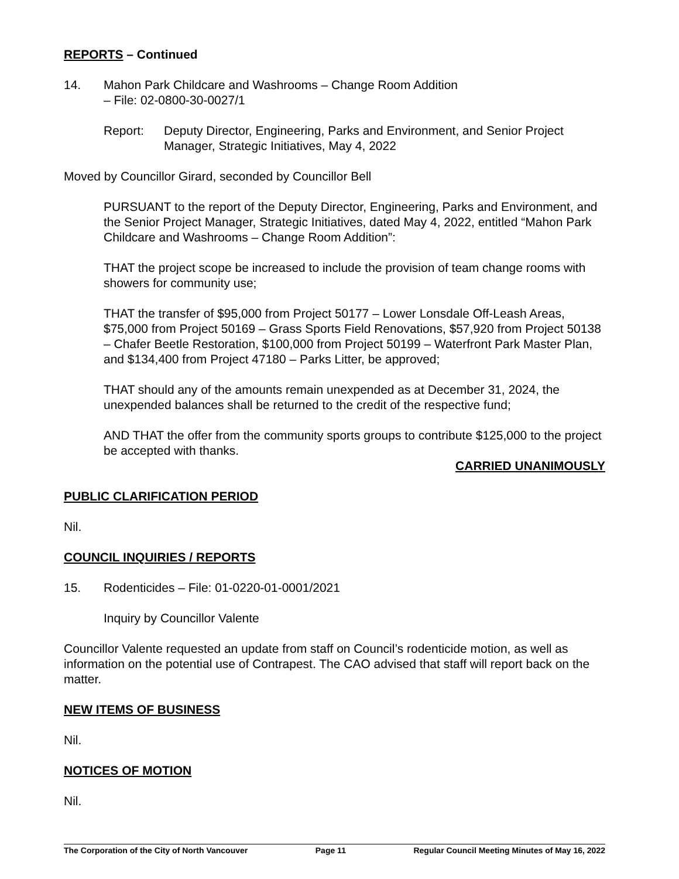REPORTS – Continued
14. Mahon Park Childcare and Washrooms – Change Room Addition
– File: 02-0800-30-0027/1
Report: Deputy Director, Engineering, Parks and Environment, and Senior Project Manager, Strategic Initiatives, May 4, 2022
Moved by Councillor Girard, seconded by Councillor Bell
PURSUANT to the report of the Deputy Director, Engineering, Parks and Environment, and the Senior Project Manager, Strategic Initiatives, dated May 4, 2022, entitled “Mahon Park Childcare and Washrooms – Change Room Addition”:
THAT the project scope be increased to include the provision of team change rooms with showers for community use;
THAT the transfer of $95,000 from Project 50177 – Lower Lonsdale Off-Leash Areas, $75,000 from Project 50169 – Grass Sports Field Renovations, $57,920 from Project 50138 – Chafer Beetle Restoration, $100,000 from Project 50199 – Waterfront Park Master Plan, and $134,400 from Project 47180 – Parks Litter, be approved;
THAT should any of the amounts remain unexpended as at December 31, 2024, the unexpended balances shall be returned to the credit of the respective fund;
AND THAT the offer from the community sports groups to contribute $125,000 to the project be accepted with thanks.
CARRIED UNANIMOUSLY
PUBLIC CLARIFICATION PERIOD
Nil.
COUNCIL INQUIRIES / REPORTS
15. Rodenticides – File: 01-0220-01-0001/2021
Inquiry by Councillor Valente
Councillor Valente requested an update from staff on Council’s rodenticide motion, as well as information on the potential use of Contrapest. The CAO advised that staff will report back on the matter.
NEW ITEMS OF BUSINESS
Nil.
NOTICES OF MOTION
Nil.
The Corporation of the City of North Vancouver Page 11 Regular Council Meeting Minutes of May 16, 2022